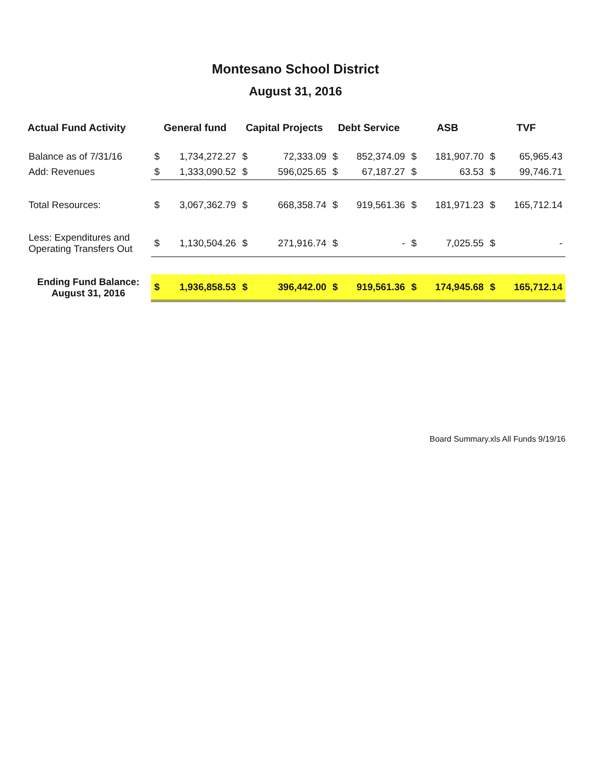Montesano School District
August 31, 2016
| Actual Fund Activity | General fund | | Capital Projects | | Debt Service | | ASB | | TVF | |
| --- | --- | --- | --- | --- | --- | --- | --- | --- | --- | --- |
| Balance as of 7/31/16 | $ | 1,734,272.27 | $ | 72,333.09 | $ | 852,374.09 | $ | 181,907.70 | $ | 65,965.43 |
| Add: Revenues | $ | 1,333,090.52 | $ | 596,025.65 | $ | 67,187.27 | $ | 63.53 | $ | 99,746.71 |
| Total Resources: | $ | 3,067,362.79 | $ | 668,358.74 | $ | 919,561.36 | $ | 181,971.23 | $ | 165,712.14 |
| Less: Expenditures and Operating Transfers Out | $ | 1,130,504.26 | $ | 271,916.74 | $ | - | $ | 7,025.55 | $ | - |
| Ending Fund Balance: August 31, 2016 | $ | 1,936,858.53 | $ | 396,442.00 | $ | 919,561.36 | $ | 174,945.68 | $ | 165,712.14 |
Board Summary.xls All Funds 9/19/16